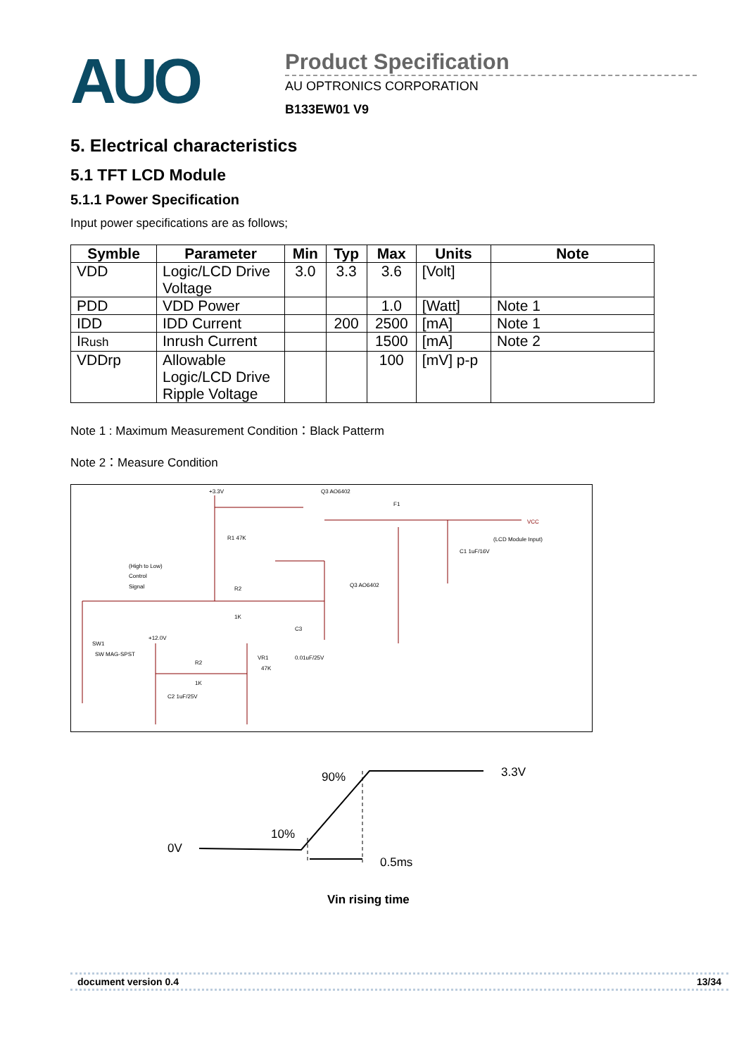AUO
Product Specification
AU OPTRONICS CORPORATION
B133EW01 V9
5. Electrical characteristics
5.1 TFT LCD Module
5.1.1 Power Specification
Input power specifications are as follows;
| Symble | Parameter | Min | Typ | Max | Units | Note |
| --- | --- | --- | --- | --- | --- | --- |
| VDD | Logic/LCD Drive Voltage | 3.0 | 3.3 | 3.6 | [Volt] | |
| PDD | VDD Power | | | 1.0 | [Watt] | Note 1 |
| IDD | IDD Current | | 200 | 2500 | [mA] | Note 1 |
| I Rush | Inrush Current | | | 1500 | [mA] | Note 2 |
| VDDrp | Allowable Logic/LCD Drive Ripple Voltage | | | 100 | [mV] p-p | |
Note 1 : Maximum Measurement Condition：Black Patterm
Note 2：Measure Condition
+3.3V
Q3 AO6402
F1
VCC
(LCD Module Input)
R1 47K
C1 1uF/16V
(High to Low)
Control
Signal
R2
1K
Q3 AO6402
SW1
SW MAG-SPST
+12.0V
VR1
47K
R2
1K
C3
0.01uF/25V
C2 1uF/25V
90%
3.3V
10%
0V
0.5ms
Vin rising time
document version 0.4 13/34